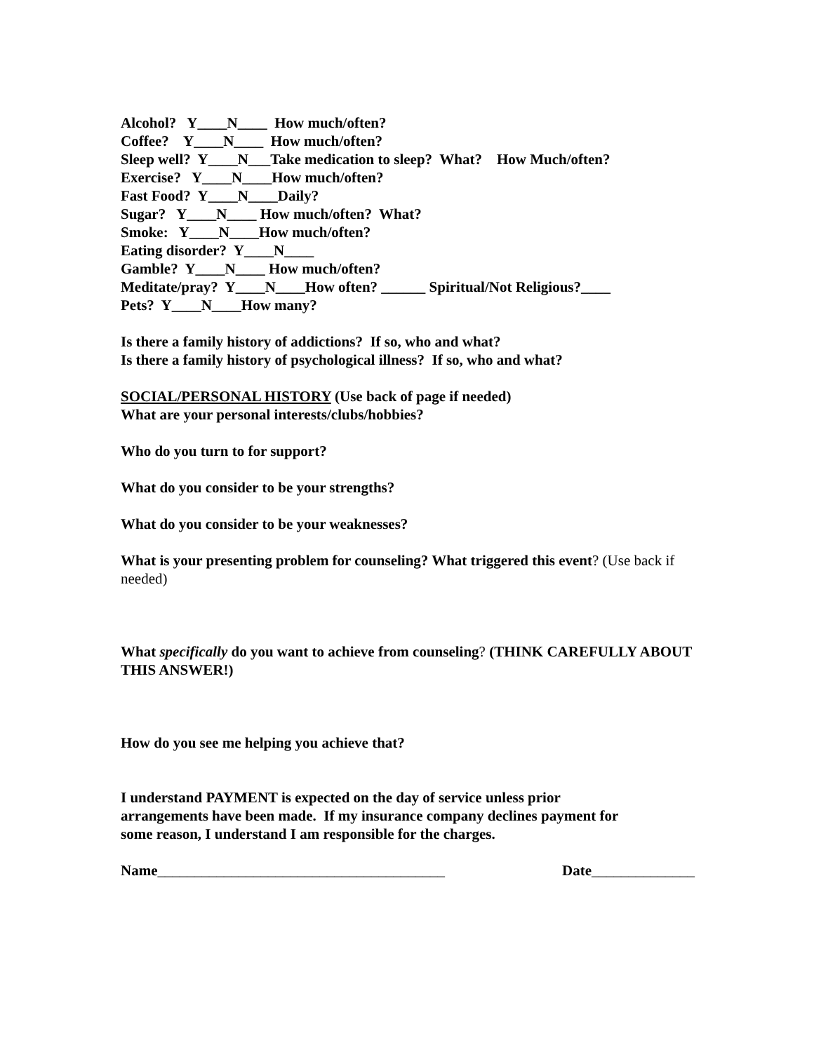Alcohol? Y____N____ How much/often?
Coffee? Y____N____ How much/often?
Sleep well? Y____N___Take medication to sleep? What? How Much/often?
Exercise? Y____N____How much/often?
Fast Food? Y____N____Daily?
Sugar? Y____N____ How much/often? What?
Smoke: Y____N____How much/often?
Eating disorder? Y____N____
Gamble? Y____N____ How much/often?
Meditate/pray? Y____N____How often? ______ Spiritual/Not Religious?____
Pets? Y____N____How many?
Is there a family history of addictions? If so, who and what?
Is there a family history of psychological illness? If so, who and what?
SOCIAL/PERSONAL HISTORY (Use back of page if needed)
What are your personal interests/clubs/hobbies?
Who do you turn to for support?
What do you consider to be your strengths?
What do you consider to be your weaknesses?
What is your presenting problem for counseling? What triggered this event? (Use back if needed)
What specifically do you want to achieve from counseling? (THINK CAREFULLY ABOUT THIS ANSWER!)
How do you see me helping you achieve that?
I understand PAYMENT is expected on the day of service unless prior
arrangements have been made. If my insurance company declines payment for
some reason, I understand I am responsible for the charges.
Name_______________________________________ Date______________